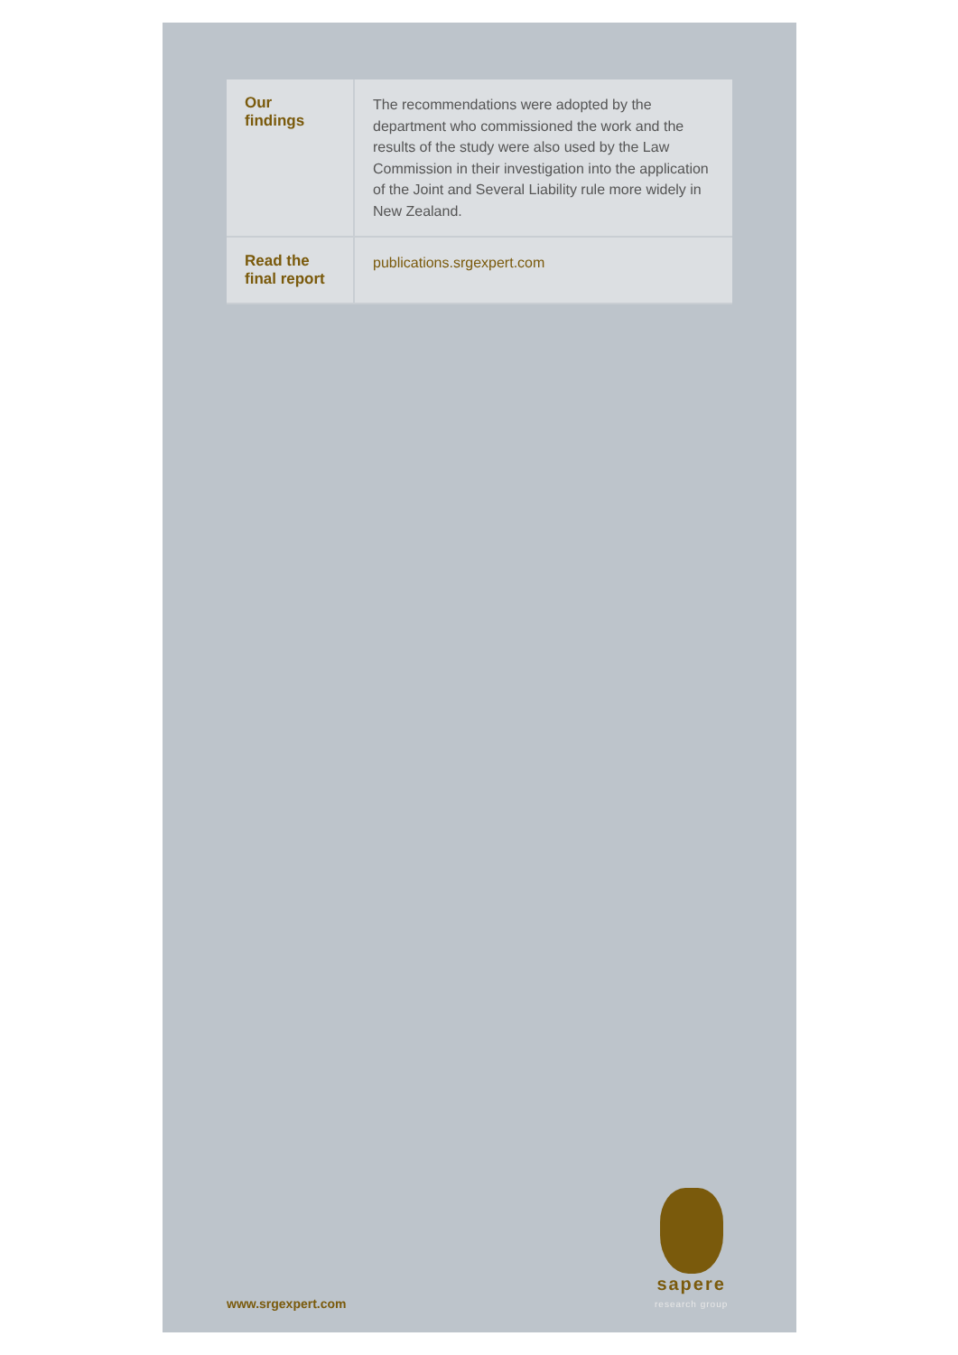| Our findings | The recommendations were adopted by the department who commissioned the work and the results of the study were also used by the Law Commission in their investigation into the application of the Joint and Several Liability rule more widely in New Zealand. |
| Read the final report | publications.srgexpert.com |
sapere
research group
www.srgexpert.com